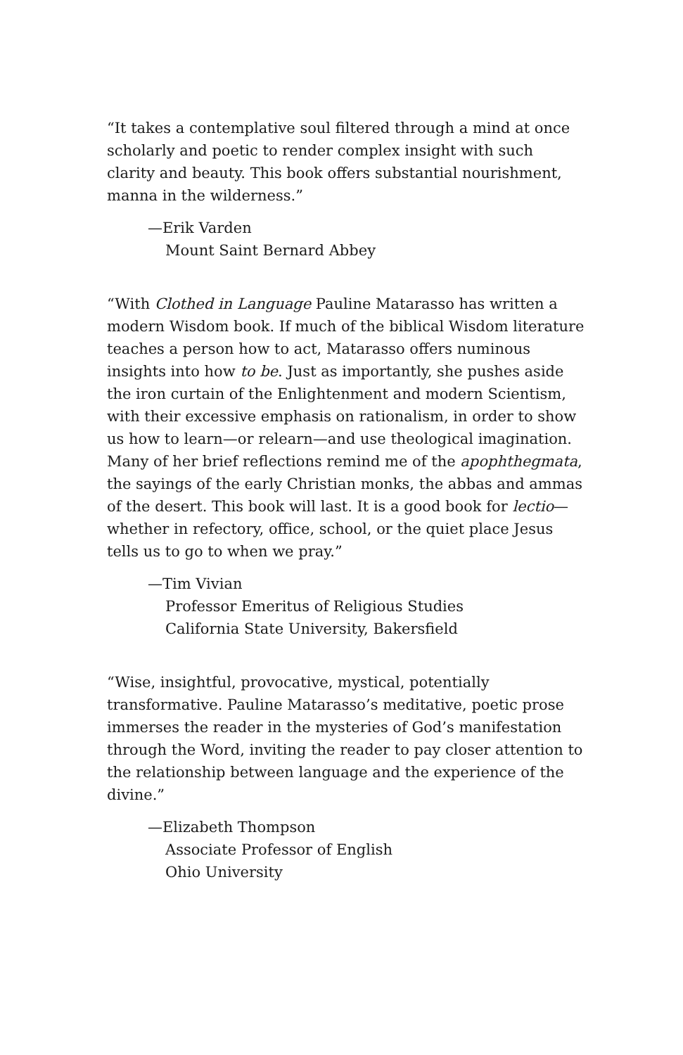“It takes a contemplative soul filtered through a mind at once scholarly and poetic to render complex insight with such clarity and beauty. This book offers substantial nourishment, manna in the wilderness.”
—Erik Varden
Mount Saint Bernard Abbey
“With Clothed in Language Pauline Matarasso has written a modern Wisdom book. If much of the biblical Wisdom literature teaches a person how to act, Matarasso offers numinous insights into how to be. Just as importantly, she pushes aside the iron curtain of the Enlightenment and modern Scientism, with their excessive emphasis on rationalism, in order to show us how to learn—or relearn—and use theological imagination. Many of her brief reflections remind me of the apophthegmata, the sayings of the early Christian monks, the abbas and ammas of the desert. This book will last. It is a good book for lectio—whether in refectory, office, school, or the quiet place Jesus tells us to go to when we pray.”
—Tim Vivian
Professor Emeritus of Religious Studies
California State University, Bakersfield
“Wise, insightful, provocative, mystical, potentially transformative. Pauline Matarasso’s meditative, poetic prose immerses the reader in the mysteries of God’s manifestation through the Word, inviting the reader to pay closer attention to the relationship between language and the experience of the divine.”
—Elizabeth Thompson
Associate Professor of English
Ohio University